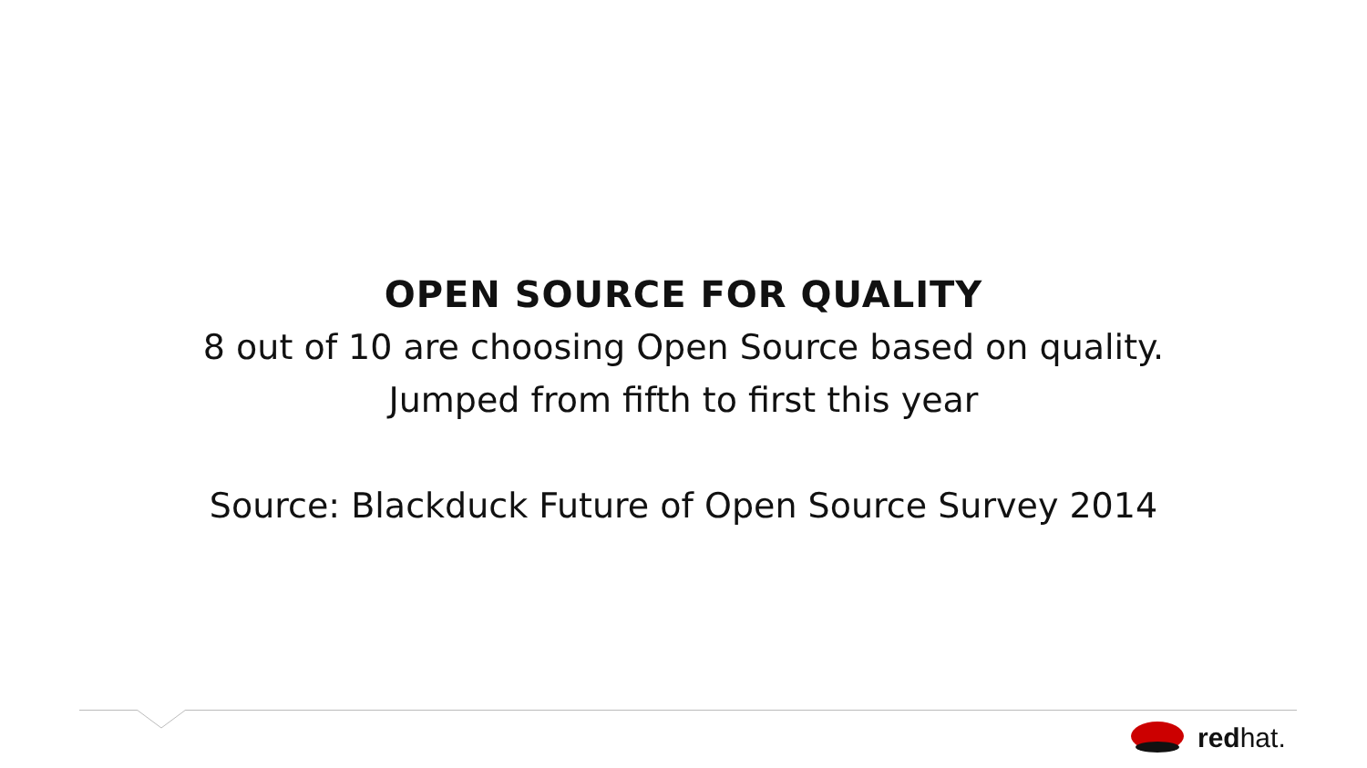OPEN SOURCE FOR QUALITY
8 out of 10 are choosing Open Source based on quality.
Jumped from fifth to first this year
Source: Blackduck Future of Open Source Survey 2014
redhat.